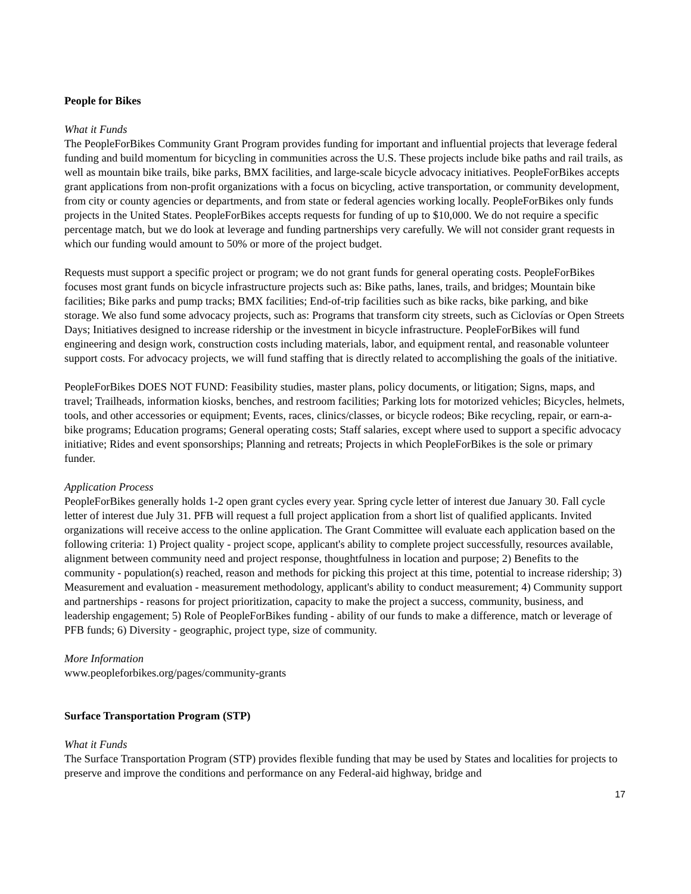People for Bikes
What it Funds
The PeopleForBikes Community Grant Program provides funding for important and influential projects that leverage federal funding and build momentum for bicycling in communities across the U.S. These projects include bike paths and rail trails, as well as mountain bike trails, bike parks, BMX facilities, and large-scale bicycle advocacy initiatives. PeopleForBikes accepts grant applications from non-profit organizations with a focus on bicycling, active transportation, or community development, from city or county agencies or departments, and from state or federal agencies working locally. PeopleForBikes only funds projects in the United States. PeopleForBikes accepts requests for funding of up to $10,000. We do not require a specific percentage match, but we do look at leverage and funding partnerships very carefully. We will not consider grant requests in which our funding would amount to 50% or more of the project budget.
Requests must support a specific project or program; we do not grant funds for general operating costs. PeopleForBikes focuses most grant funds on bicycle infrastructure projects such as: Bike paths, lanes, trails, and bridges; Mountain bike facilities; Bike parks and pump tracks; BMX facilities; End-of-trip facilities such as bike racks, bike parking, and bike storage. We also fund some advocacy projects, such as: Programs that transform city streets, such as Ciclovías or Open Streets Days; Initiatives designed to increase ridership or the investment in bicycle infrastructure. PeopleForBikes will fund engineering and design work, construction costs including materials, labor, and equipment rental, and reasonable volunteer support costs. For advocacy projects, we will fund staffing that is directly related to accomplishing the goals of the initiative.
PeopleForBikes DOES NOT FUND: Feasibility studies, master plans, policy documents, or litigation; Signs, maps, and travel; Trailheads, information kiosks, benches, and restroom facilities; Parking lots for motorized vehicles; Bicycles, helmets, tools, and other accessories or equipment; Events, races, clinics/classes, or bicycle rodeos; Bike recycling, repair, or earn-a-bike programs; Education programs; General operating costs; Staff salaries, except where used to support a specific advocacy initiative; Rides and event sponsorships; Planning and retreats; Projects in which PeopleForBikes is the sole or primary funder.
Application Process
PeopleForBikes generally holds 1-2 open grant cycles every year. Spring cycle letter of interest due January 30. Fall cycle letter of interest due July 31. PFB will request a full project application from a short list of qualified applicants. Invited organizations will receive access to the online application. The Grant Committee will evaluate each application based on the following criteria: 1) Project quality - project scope, applicant's ability to complete project successfully, resources available, alignment between community need and project response, thoughtfulness in location and purpose; 2) Benefits to the community - population(s) reached, reason and methods for picking this project at this time, potential to increase ridership; 3) Measurement and evaluation - measurement methodology, applicant's ability to conduct measurement; 4) Community support and partnerships - reasons for project prioritization, capacity to make the project a success, community, business, and leadership engagement; 5) Role of PeopleForBikes funding - ability of our funds to make a difference, match or leverage of PFB funds; 6) Diversity - geographic, project type, size of community.
More Information
www.peopleforbikes.org/pages/community-grants
Surface Transportation Program (STP)
What it Funds
The Surface Transportation Program (STP) provides flexible funding that may be used by States and localities for projects to preserve and improve the conditions and performance on any Federal-aid highway, bridge and
17